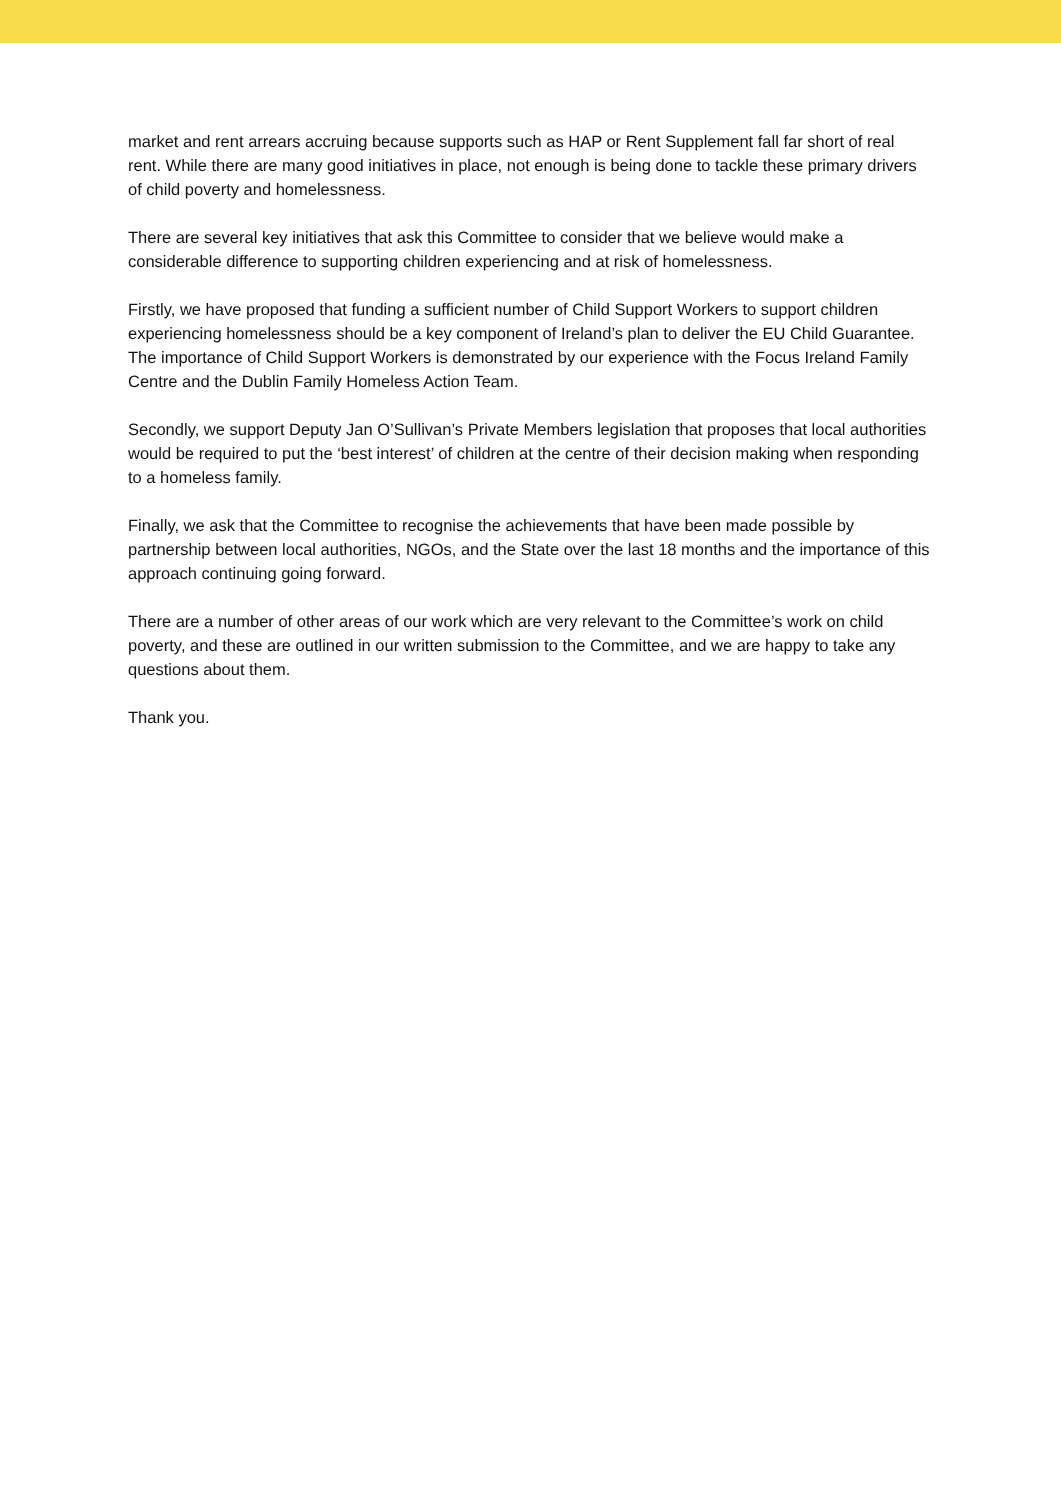market and rent arrears accruing because supports such as HAP or Rent Supplement fall far short of real rent. While there are many good initiatives in place, not enough is being done to tackle these primary drivers of child poverty and homelessness.
There are several key initiatives that ask this Committee to consider that we believe would make a considerable difference to supporting children experiencing and at risk of homelessness.
Firstly, we have proposed that funding a sufficient number of Child Support Workers to support children experiencing homelessness should be a key component of Ireland’s plan to deliver the EU Child Guarantee. The importance of Child Support Workers is demonstrated by our experience with the Focus Ireland Family Centre and the Dublin Family Homeless Action Team.
Secondly, we support Deputy Jan O’Sullivan’s Private Members legislation that proposes that local authorities would be required to put the ‘best interest’ of children at the centre of their decision making when responding to a homeless family.
Finally, we ask that the Committee to recognise the achievements that have been made possible by partnership between local authorities, NGOs, and the State over the last 18 months and the importance of this approach continuing going forward.
There are a number of other areas of our work which are very relevant to the Committee’s work on child poverty, and these are outlined in our written submission to the Committee, and we are happy to take any questions about them.
Thank you.